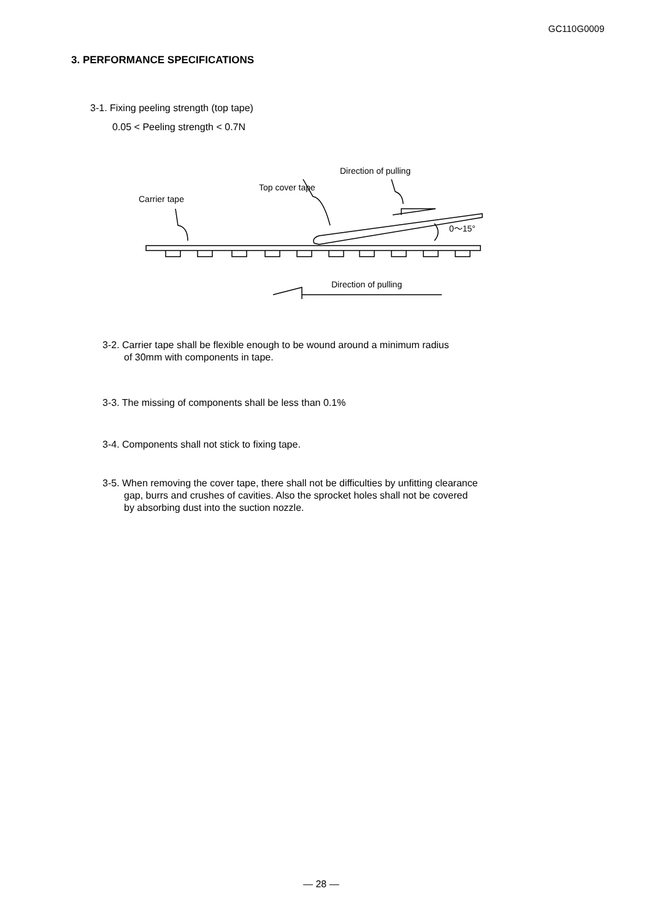GC110G0009
3. PERFORMANCE SPECIFICATIONS
3-1. Fixing peeling strength (top tape)
0.05 < Peeling strength < 0.7N
Direction of pulling
Top cover tape
Carrier tape
0～15°
Direction of pulling
3-2. Carrier tape shall be flexible enough to be wound around a minimum radius
of 30mm with components in tape.
3-3. The missing of components shall be less than 0.1%
3-4. Components shall not stick to fixing tape.
3-5. When removing the cover tape, there shall not be difficulties by unfitting clearance
gap, burrs and crushes of cavities. Also the sprocket holes shall not be covered
by absorbing dust into the suction nozzle.
— 28 —